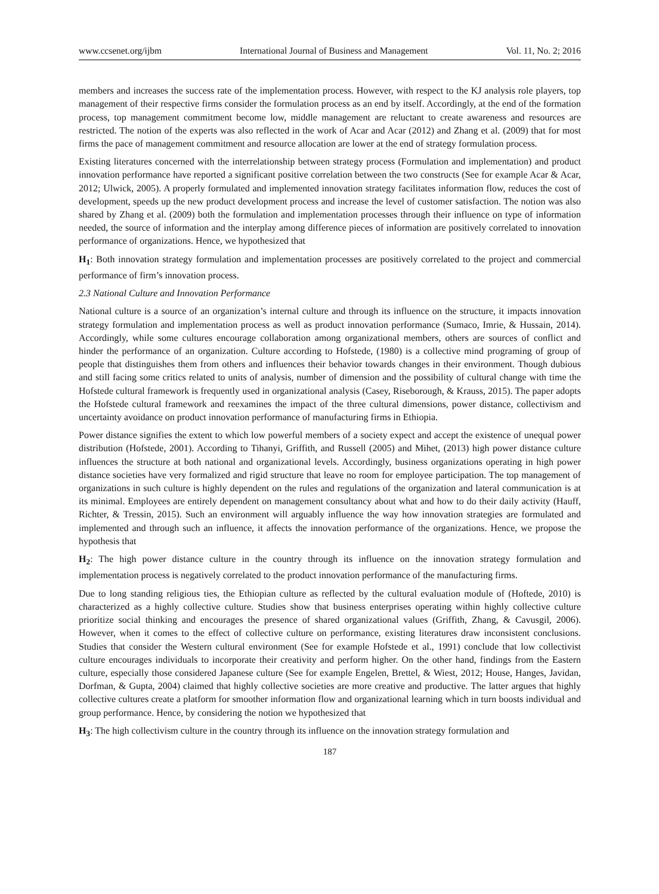www.ccsenet.org/ijbm International Journal of Business and Management Vol. 11, No. 2; 2016
members and increases the success rate of the implementation process. However, with respect to the KJ analysis role players, top management of their respective firms consider the formulation process as an end by itself. Accordingly, at the end of the formation process, top management commitment become low, middle management are reluctant to create awareness and resources are restricted. The notion of the experts was also reflected in the work of Acar and Acar (2012) and Zhang et al. (2009) that for most firms the pace of management commitment and resource allocation are lower at the end of strategy formulation process.
Existing literatures concerned with the interrelationship between strategy process (Formulation and implementation) and product innovation performance have reported a significant positive correlation between the two constructs (See for example Acar & Acar, 2012; Ulwick, 2005). A properly formulated and implemented innovation strategy facilitates information flow, reduces the cost of development, speeds up the new product development process and increase the level of customer satisfaction. The notion was also shared by Zhang et al. (2009) both the formulation and implementation processes through their influence on type of information needed, the source of information and the interplay among difference pieces of information are positively correlated to innovation performance of organizations. Hence, we hypothesized that
H<sub>1</sub>: Both innovation strategy formulation and implementation processes are positively correlated to the project and commercial performance of firm’s innovation process.
2.3 National Culture and Innovation Performance
National culture is a source of an organization’s internal culture and through its influence on the structure, it impacts innovation strategy formulation and implementation process as well as product innovation performance (Sumaco, Imrie, & Hussain, 2014). Accordingly, while some cultures encourage collaboration among organizational members, others are sources of conflict and hinder the performance of an organization. Culture according to Hofstede, (1980) is a collective mind programing of group of people that distinguishes them from others and influences their behavior towards changes in their environment. Though dubious and still facing some critics related to units of analysis, number of dimension and the possibility of cultural change with time the Hofstede cultural framework is frequently used in organizational analysis (Casey, Riseborough, & Krauss, 2015). The paper adopts the Hofstede cultural framework and reexamines the impact of the three cultural dimensions, power distance, collectivism and uncertainty avoidance on product innovation performance of manufacturing firms in Ethiopia.
Power distance signifies the extent to which low powerful members of a society expect and accept the existence of unequal power distribution (Hofstede, 2001). According to Tihanyi, Griffith, and Russell (2005) and Mihet, (2013) high power distance culture influences the structure at both national and organizational levels. Accordingly, business organizations operating in high power distance societies have very formalized and rigid structure that leave no room for employee participation. The top management of organizations in such culture is highly dependent on the rules and regulations of the organization and lateral communication is at its minimal. Employees are entirely dependent on management consultancy about what and how to do their daily activity (Hauff, Richter, & Tressin, 2015). Such an environment will arguably influence the way how innovation strategies are formulated and implemented and through such an influence, it affects the innovation performance of the organizations. Hence, we propose the hypothesis that
H<sub>2</sub>: The high power distance culture in the country through its influence on the innovation strategy formulation and implementation process is negatively correlated to the product innovation performance of the manufacturing firms.
Due to long standing religious ties, the Ethiopian culture as reflected by the cultural evaluation module of (Hoftede, 2010) is characterized as a highly collective culture. Studies show that business enterprises operating within highly collective culture prioritize social thinking and encourages the presence of shared organizational values (Griffith, Zhang, & Cavusgil, 2006). However, when it comes to the effect of collective culture on performance, existing literatures draw inconsistent conclusions. Studies that consider the Western cultural environment (See for example Hofstede et al., 1991) conclude that low collectivist culture encourages individuals to incorporate their creativity and perform higher. On the other hand, findings from the Eastern culture, especially those considered Japanese culture (See for example Engelen, Brettel, & Wiest, 2012; House, Hanges, Javidan, Dorfman, & Gupta, 2004) claimed that highly collective societies are more creative and productive. The latter argues that highly collective cultures create a platform for smoother information flow and organizational learning which in turn boosts individual and group performance. Hence, by considering the notion we hypothesized that
H<sub>3</sub>: The high collectivism culture in the country through its influence on the innovation strategy formulation and
187